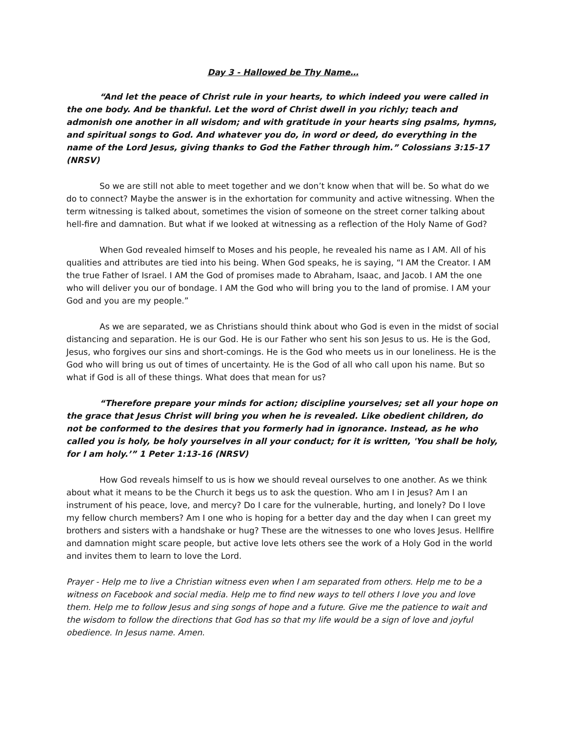Day 3 - Hallowed be Thy Name…
“And let the peace of Christ rule in your hearts, to which indeed you were called in the one body. And be thankful. Let the word of Christ dwell in you richly; teach and admonish one another in all wisdom; and with gratitude in your hearts sing psalms, hymns, and spiritual songs to God. And whatever you do, in word or deed, do everything in the name of the Lord Jesus, giving thanks to God the Father through him.” Colossians 3:15-17 (NRSV)
So we are still not able to meet together and we don’t know when that will be. So what do we do to connect? Maybe the answer is in the exhortation for community and active witnessing. When the term witnessing is talked about, sometimes the vision of someone on the street corner talking about hell-fire and damnation. But what if we looked at witnessing as a reflection of the Holy Name of God?
When God revealed himself to Moses and his people, he revealed his name as I AM. All of his qualities and attributes are tied into his being. When God speaks, he is saying, “I AM the Creator. I AM the true Father of Israel. I AM the God of promises made to Abraham, Isaac, and Jacob. I AM the one who will deliver you our of bondage. I AM the God who will bring you to the land of promise. I AM your God and you are my people.”
As we are separated, we as Christians should think about who God is even in the midst of social distancing and separation. He is our God. He is our Father who sent his son Jesus to us. He is the God, Jesus, who forgives our sins and short-comings. He is the God who meets us in our loneliness. He is the God who will bring us out of times of uncertainty. He is the God of all who call upon his name. But so what if God is all of these things. What does that mean for us?
“Therefore prepare your minds for action; discipline yourselves; set all your hope on the grace that Jesus Christ will bring you when he is revealed. Like obedient children, do not be conformed to the desires that you formerly had in ignorance. Instead, as he who called you is holy, be holy yourselves in all your conduct; for it is written, 'You shall be holy, for I am holy.’” 1 Peter 1:13-16 (NRSV)
How God reveals himself to us is how we should reveal ourselves to one another. As we think about what it means to be the Church it begs us to ask the question. Who am I in Jesus? Am I an instrument of his peace, love, and mercy? Do I care for the vulnerable, hurting, and lonely? Do I love my fellow church members? Am I one who is hoping for a better day and the day when I can greet my brothers and sisters with a handshake or hug? These are the witnesses to one who loves Jesus. Hellfire and damnation might scare people, but active love lets others see the work of a Holy God in the world and invites them to learn to love the Lord.
Prayer - Help me to live a Christian witness even when I am separated from others. Help me to be a witness on Facebook and social media. Help me to find new ways to tell others I love you and love them. Help me to follow Jesus and sing songs of hope and a future. Give me the patience to wait and the wisdom to follow the directions that God has so that my life would be a sign of love and joyful obedience. In Jesus name. Amen.